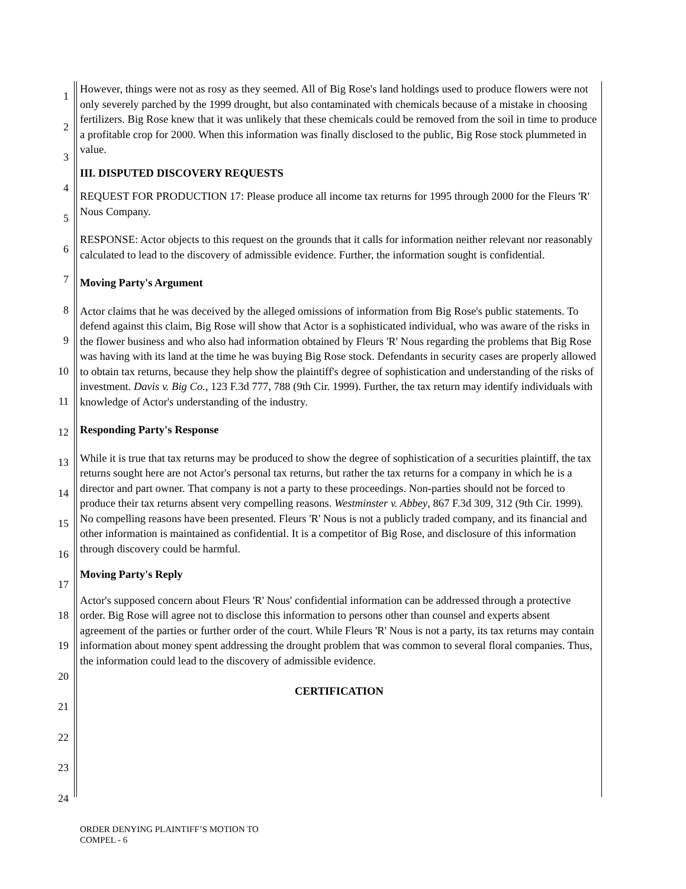1
2
3
4
5
6
7
8
9
10
11
12
13
14
15
16
17
18
19
20
21
22
23
24
However, things were not as rosy as they seemed. All of Big Rose's land holdings used to produce flowers were not only severely parched by the 1999 drought, but also contaminated with chemicals because of a mistake in choosing fertilizers. Big Rose knew that it was unlikely that these chemicals could be removed from the soil in time to produce a profitable crop for 2000. When this information was finally disclosed to the public, Big Rose stock plummeted in value.
III. DISPUTED DISCOVERY REQUESTS
REQUEST FOR PRODUCTION 17: Please produce all income tax returns for 1995 through 2000 for the Fleurs 'R' Nous Company.
RESPONSE: Actor objects to this request on the grounds that it calls for information neither relevant nor reasonably calculated to lead to the discovery of admissible evidence. Further, the information sought is confidential.
Moving Party's Argument
Actor claims that he was deceived by the alleged omissions of information from Big Rose's public statements. To defend against this claim, Big Rose will show that Actor is a sophisticated individual, who was aware of the risks in the flower business and who also had information obtained by Fleurs 'R' Nous regarding the problems that Big Rose was having with its land at the time he was buying Big Rose stock. Defendants in security cases are properly allowed to obtain tax returns, because they help show the plaintiff's degree of sophistication and understanding of the risks of investment. Davis v. Big Co., 123 F.3d 777, 788 (9th Cir. 1999). Further, the tax return may identify individuals with knowledge of Actor's understanding of the industry.
Responding Party's Response
While it is true that tax returns may be produced to show the degree of sophistication of a securities plaintiff, the tax returns sought here are not Actor's personal tax returns, but rather the tax returns for a company in which he is a director and part owner. That company is not a party to these proceedings. Non-parties should not be forced to produce their tax returns absent very compelling reasons. Westminster v. Abbey, 867 F.3d 309, 312 (9th Cir. 1999). No compelling reasons have been presented. Fleurs 'R' Nous is not a publicly traded company, and its financial and other information is maintained as confidential. It is a competitor of Big Rose, and disclosure of this information through discovery could be harmful.
Moving Party's Reply
Actor's supposed concern about Fleurs 'R' Nous' confidential information can be addressed through a protective order. Big Rose will agree not to disclose this information to persons other than counsel and experts absent agreement of the parties or further order of the court. While Fleurs 'R' Nous is not a party, its tax returns may contain information about money spent addressing the drought problem that was common to several floral companies. Thus, the information could lead to the discovery of admissible evidence.
CERTIFICATION
ORDER DENYING PLAINTIFF’S MOTION TO
COMPEL - 6